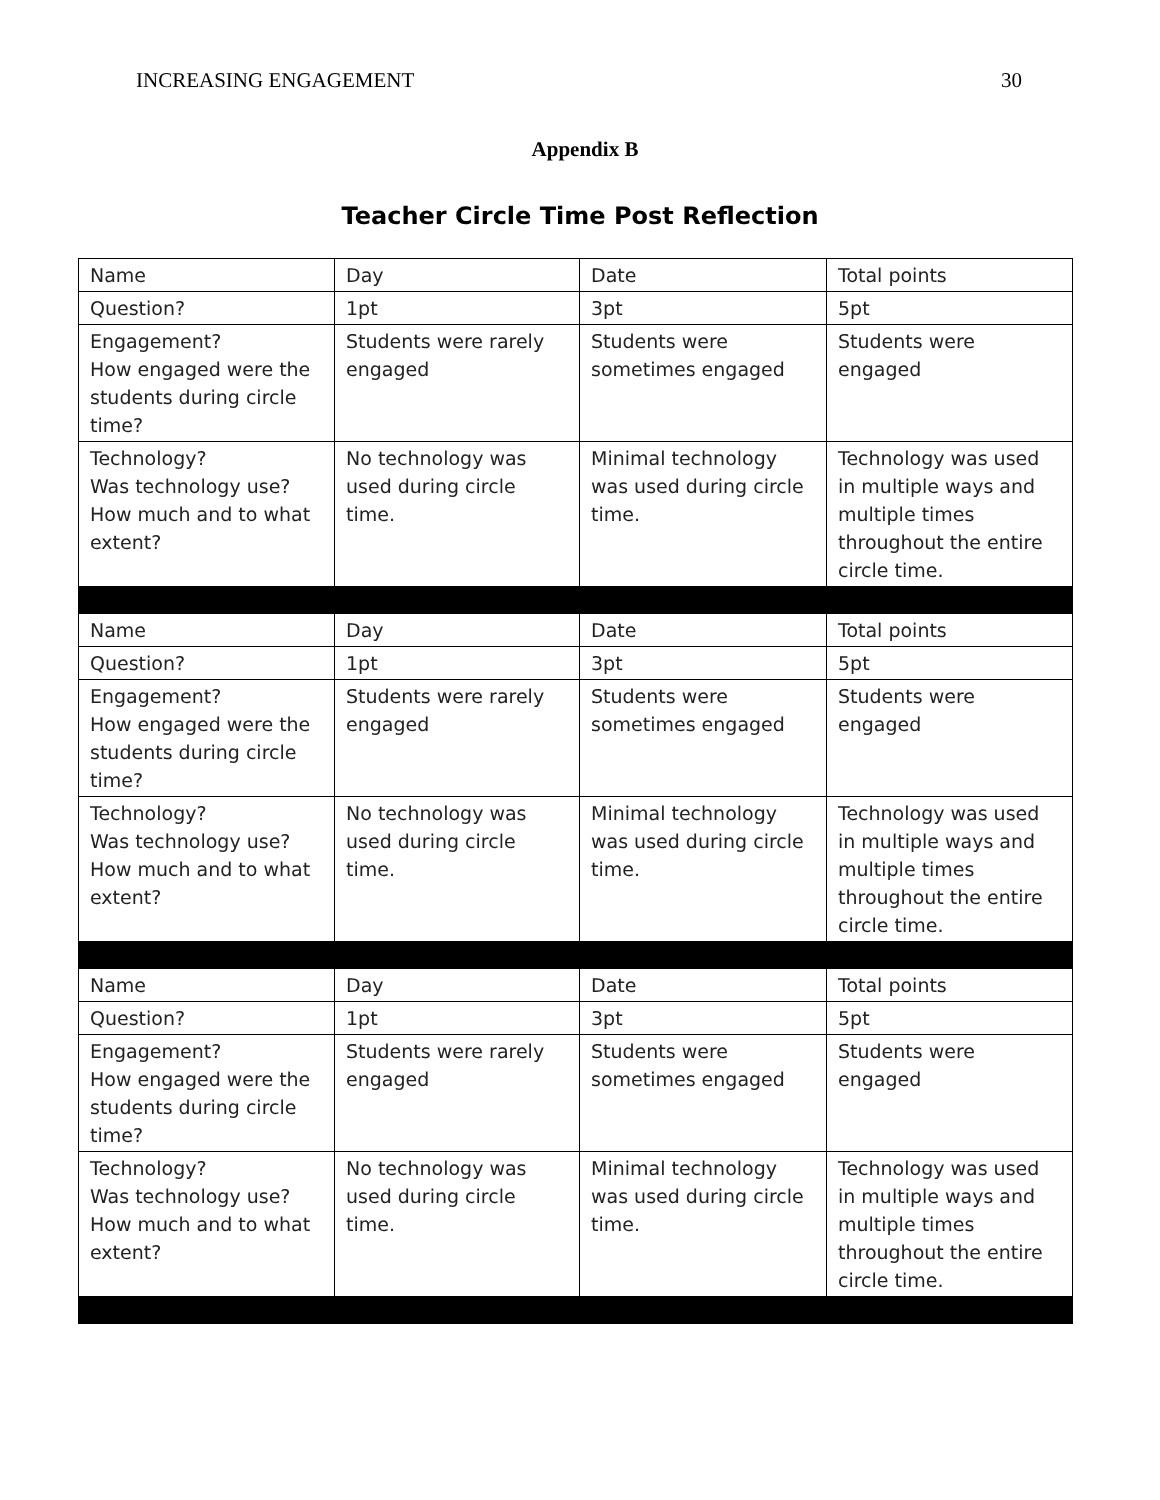INCREASING ENGAGEMENT 30
Appendix B
Teacher Circle Time Post Reflection
| Name | Day | Date | Total points |
| Question? | 1pt | 3pt | 5pt |
| Engagement? How engaged were the students during circle time? | Students were rarely engaged | Students were sometimes engaged | Students were engaged |
| Technology? Was technology use? How much and to what extent? | No technology was used during circle time. | Minimal technology was used during circle time. | Technology was used in multiple ways and multiple times throughout the entire circle time. |
| Name | Day | Date | Total points |
| Question? | 1pt | 3pt | 5pt |
| Engagement? How engaged were the students during circle time? | Students were rarely engaged | Students were sometimes engaged | Students were engaged |
| Technology? Was technology use? How much and to what extent? | No technology was used during circle time. | Minimal technology was used during circle time. | Technology was used in multiple ways and multiple times throughout the entire circle time. |
| Name | Day | Date | Total points |
| Question? | 1pt | 3pt | 5pt |
| Engagement? How engaged were the students during circle time? | Students were rarely engaged | Students were sometimes engaged | Students were engaged |
| Technology? Was technology use? How much and to what extent? | No technology was used during circle time. | Minimal technology was used during circle time. | Technology was used in multiple ways and multiple times throughout the entire circle time. |